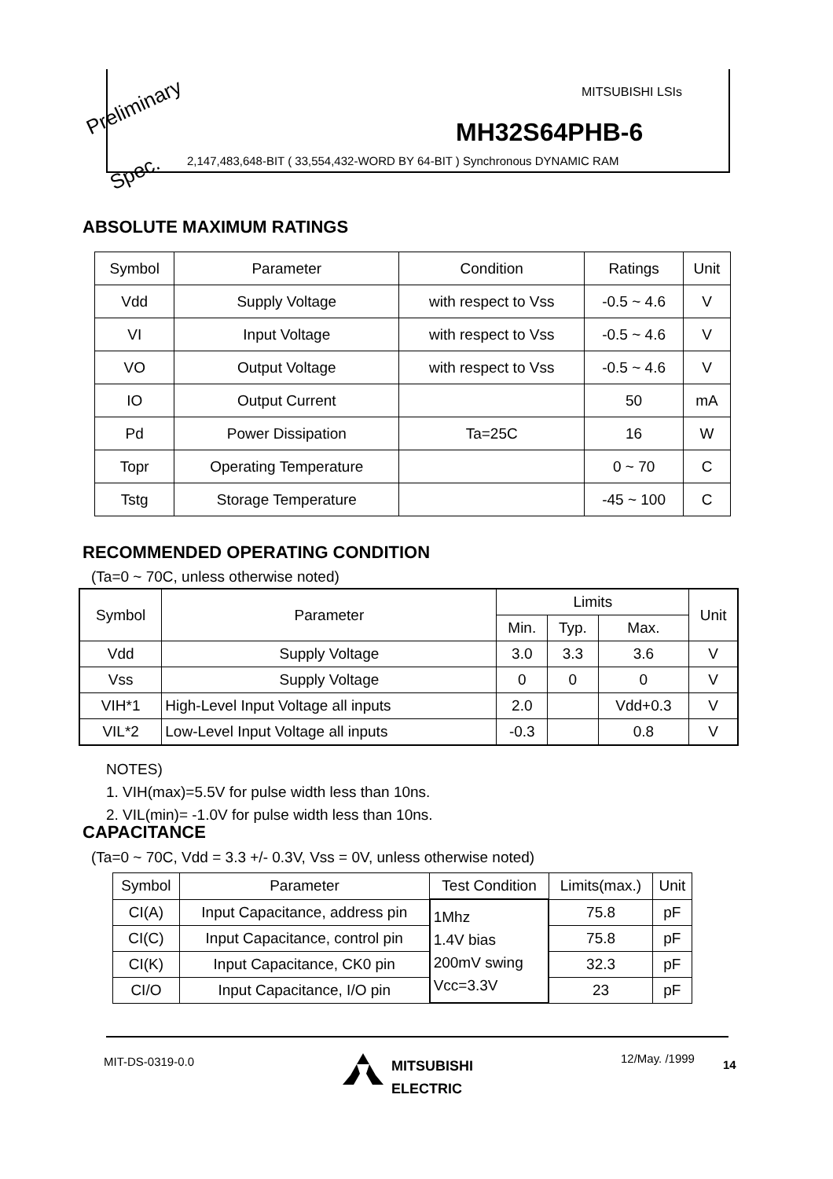Preliminary
Spec.
MITSUBISHI LSIs
MH32S64PHB-6
2,147,483,648-BIT ( 33,554,432-WORD BY 64-BIT ) Synchronous DYNAMIC RAM
ABSOLUTE MAXIMUM RATINGS
| Symbol | Parameter | Condition | Ratings | Unit |
| --- | --- | --- | --- | --- |
| Vdd | Supply Voltage | with respect to Vss | -0.5 ~ 4.6 | V |
| VI | Input Voltage | with respect to Vss | -0.5 ~ 4.6 | V |
| VO | Output Voltage | with respect to Vss | -0.5 ~ 4.6 | V |
| IO | Output Current | | 50 | mA |
| Pd | Power Dissipation | Ta=25C | 16 | W |
| Topr | Operating Temperature | | 0 ~ 70 | C |
| Tstg | Storage Temperature | | -45 ~ 100 | C |
RECOMMENDED OPERATING CONDITION
(Ta=0 ~ 70C, unless otherwise noted)
| Symbol | Parameter | Limits | | | Unit |
| --- | --- | --- | --- | --- | --- |
| | | Min. | Typ. | Max. | |
| Vdd | Supply Voltage | 3.0 | 3.3 | 3.6 | V |
| Vss | Supply Voltage | 0 | 0 | 0 | V |
| VIH*1 | High-Level Input Voltage all inputs | 2.0 | | Vdd+0.3 | V |
| VIL*2 | Low-Level Input Voltage all inputs | -0.3 | | 0.8 | V |
NOTES)
1. VIH(max)=5.5V for pulse width less than 10ns.
2. VIL(min)= -1.0V for pulse width less than 10ns.
CAPACITANCE
(Ta=0 ~ 70C, Vdd = 3.3 +/- 0.3V, Vss = 0V, unless otherwise noted)
| Symbol | Parameter | Test Condition | Limits(max.) | Unit |
| --- | --- | --- | --- | --- |
| CI(A) | Input Capacitance, address pin | 1Mhz 1.4V bias 200mV swing Vcc=3.3V | 75.8 | pF |
| CI(C) | Input Capacitance, control pin | | 75.8 | pF |
| CI(K) | Input Capacitance, CK0 pin | | 32.3 | pF |
| CI/O | Input Capacitance, I/O pin | | 23 | pF |
MIT-DS-0319-0.0
MITSUBISHI
ELECTRIC
12/May. /1999 14